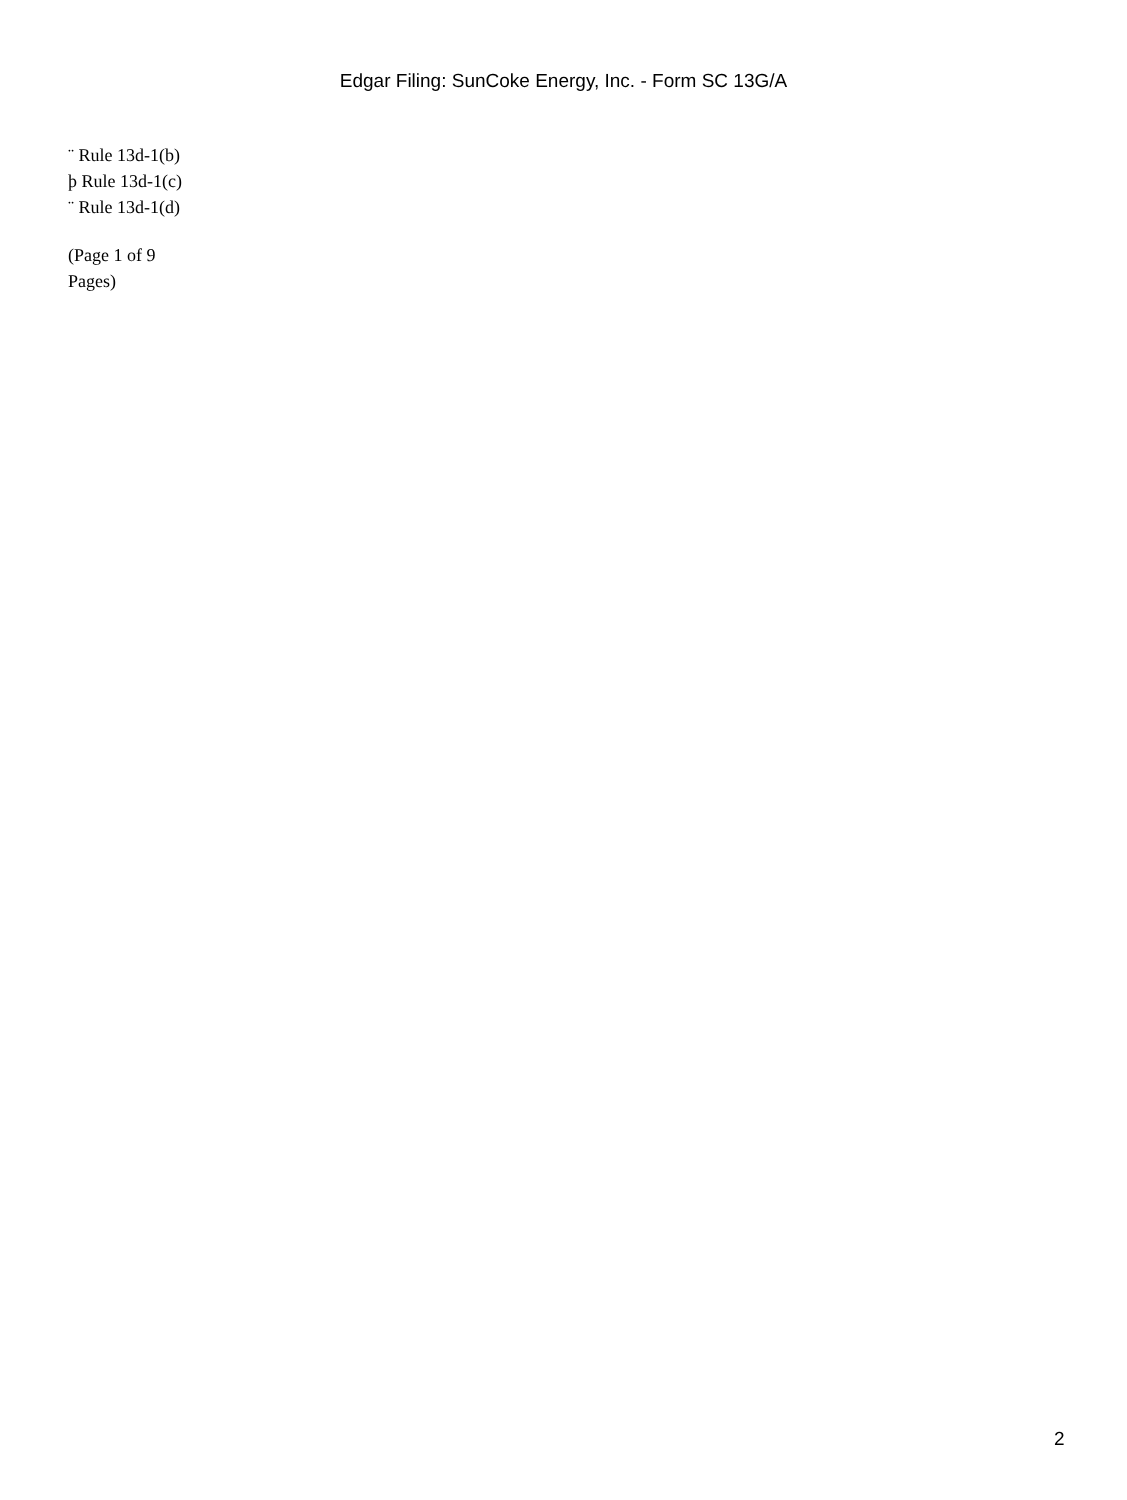Edgar Filing: SunCoke Energy, Inc. - Form SC 13G/A
¨ Rule 13d-1(b)
þ Rule 13d-1(c)
¨ Rule 13d-1(d)
(Page 1 of 9 Pages)
2